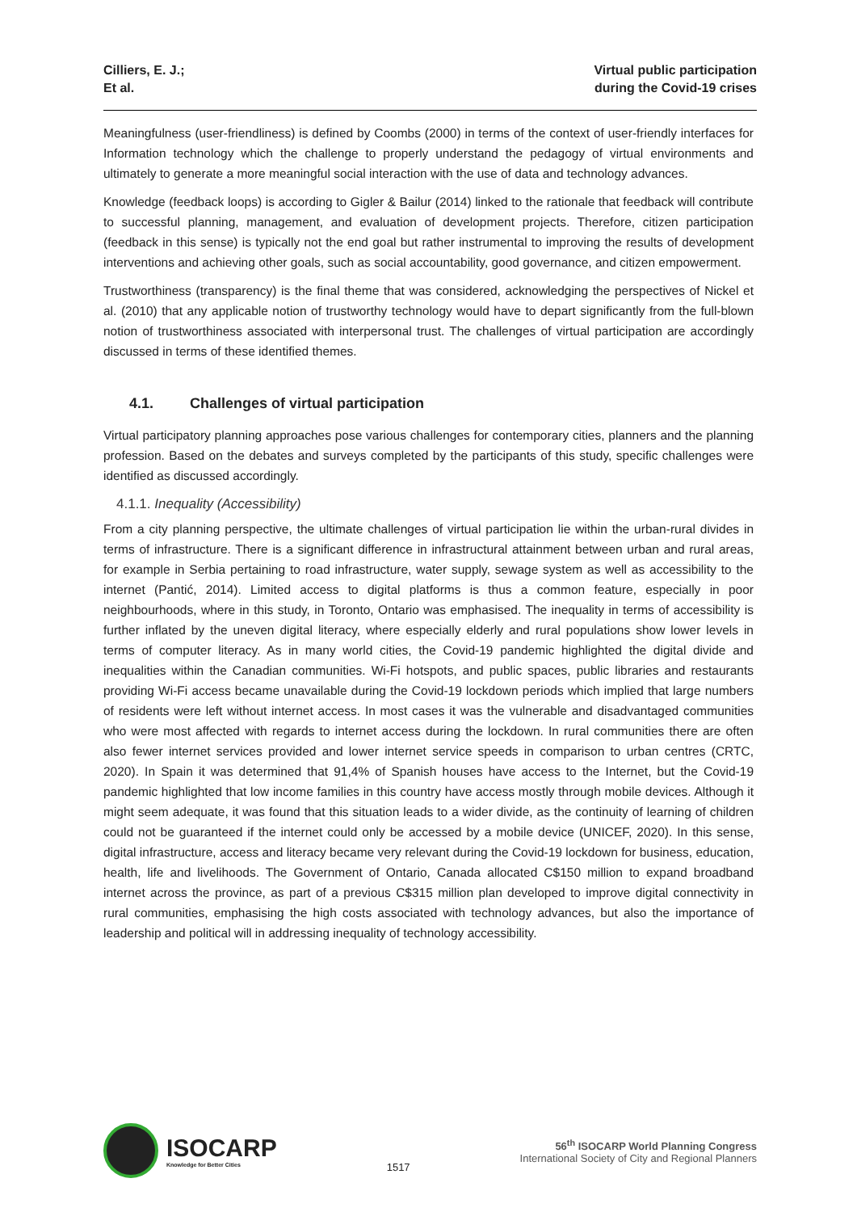Cilliers, E. J.;
Et al.
Virtual public participation
during the Covid-19 crises
Meaningfulness (user-friendliness) is defined by Coombs (2000) in terms of the context of user-friendly interfaces for Information technology which the challenge to properly understand the pedagogy of virtual environments and ultimately to generate a more meaningful social interaction with the use of data and technology advances.
Knowledge (feedback loops) is according to Gigler & Bailur (2014) linked to the rationale that feedback will contribute to successful planning, management, and evaluation of development projects. Therefore, citizen participation (feedback in this sense) is typically not the end goal but rather instrumental to improving the results of development interventions and achieving other goals, such as social accountability, good governance, and citizen empowerment.
Trustworthiness (transparency) is the final theme that was considered, acknowledging the perspectives of Nickel et al. (2010) that any applicable notion of trustworthy technology would have to depart significantly from the full-blown notion of trustworthiness associated with interpersonal trust. The challenges of virtual participation are accordingly discussed in terms of these identified themes.
4.1. Challenges of virtual participation
Virtual participatory planning approaches pose various challenges for contemporary cities, planners and the planning profession. Based on the debates and surveys completed by the participants of this study, specific challenges were identified as discussed accordingly.
4.1.1. Inequality (Accessibility)
From a city planning perspective, the ultimate challenges of virtual participation lie within the urban-rural divides in terms of infrastructure. There is a significant difference in infrastructural attainment between urban and rural areas, for example in Serbia pertaining to road infrastructure, water supply, sewage system as well as accessibility to the internet (Pantić, 2014). Limited access to digital platforms is thus a common feature, especially in poor neighbourhoods, where in this study, in Toronto, Ontario was emphasised. The inequality in terms of accessibility is further inflated by the uneven digital literacy, where especially elderly and rural populations show lower levels in terms of computer literacy. As in many world cities, the Covid-19 pandemic highlighted the digital divide and inequalities within the Canadian communities. Wi-Fi hotspots, and public spaces, public libraries and restaurants providing Wi-Fi access became unavailable during the Covid-19 lockdown periods which implied that large numbers of residents were left without internet access. In most cases it was the vulnerable and disadvantaged communities who were most affected with regards to internet access during the lockdown. In rural communities there are often also fewer internet services provided and lower internet service speeds in comparison to urban centres (CRTC, 2020). In Spain it was determined that 91,4% of Spanish houses have access to the Internet, but the Covid-19 pandemic highlighted that low income families in this country have access mostly through mobile devices. Although it might seem adequate, it was found that this situation leads to a wider divide, as the continuity of learning of children could not be guaranteed if the internet could only be accessed by a mobile device (UNICEF, 2020). In this sense, digital infrastructure, access and literacy became very relevant during the Covid-19 lockdown for business, education, health, life and livelihoods. The Government of Ontario, Canada allocated C$150 million to expand broadband internet across the province, as part of a previous C$315 million plan developed to improve digital connectivity in rural communities, emphasising the high costs associated with technology advances, but also the importance of leadership and political will in addressing inequality of technology accessibility.
ISOCARP
Knowledge for Better Cities
1517
56<sup>th</sup> ISOCARP World Planning Congress
International Society of City and Regional Planners